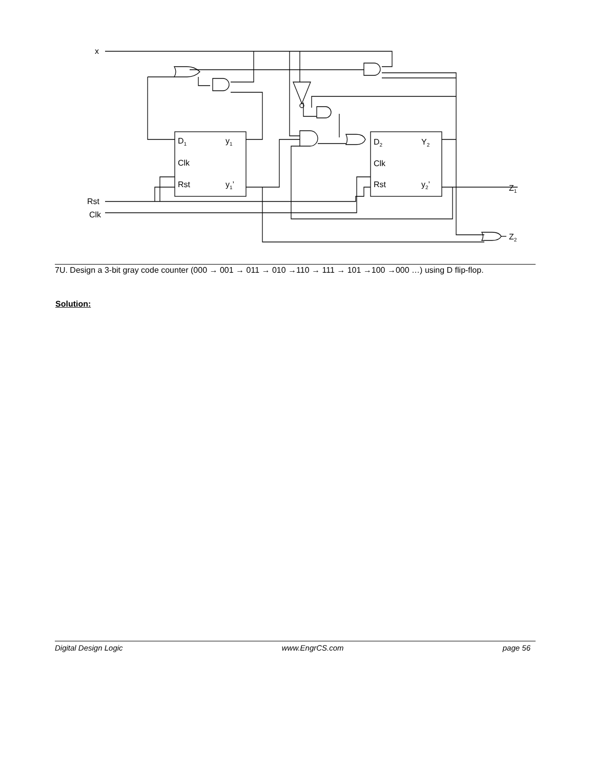x
Rst
Clk
D1
y1
Clk
Rst
y1’
D2
Y2
Clk
Rst
y2’
Z1
Z2
7U. Design a 3-bit gray code counter (000 → 001 → 011 → 010 →110 → 111 → 101 →100 →000 …) using D flip-flop.
Solution:
Digital Design Logic www.EngrCS.com page 56